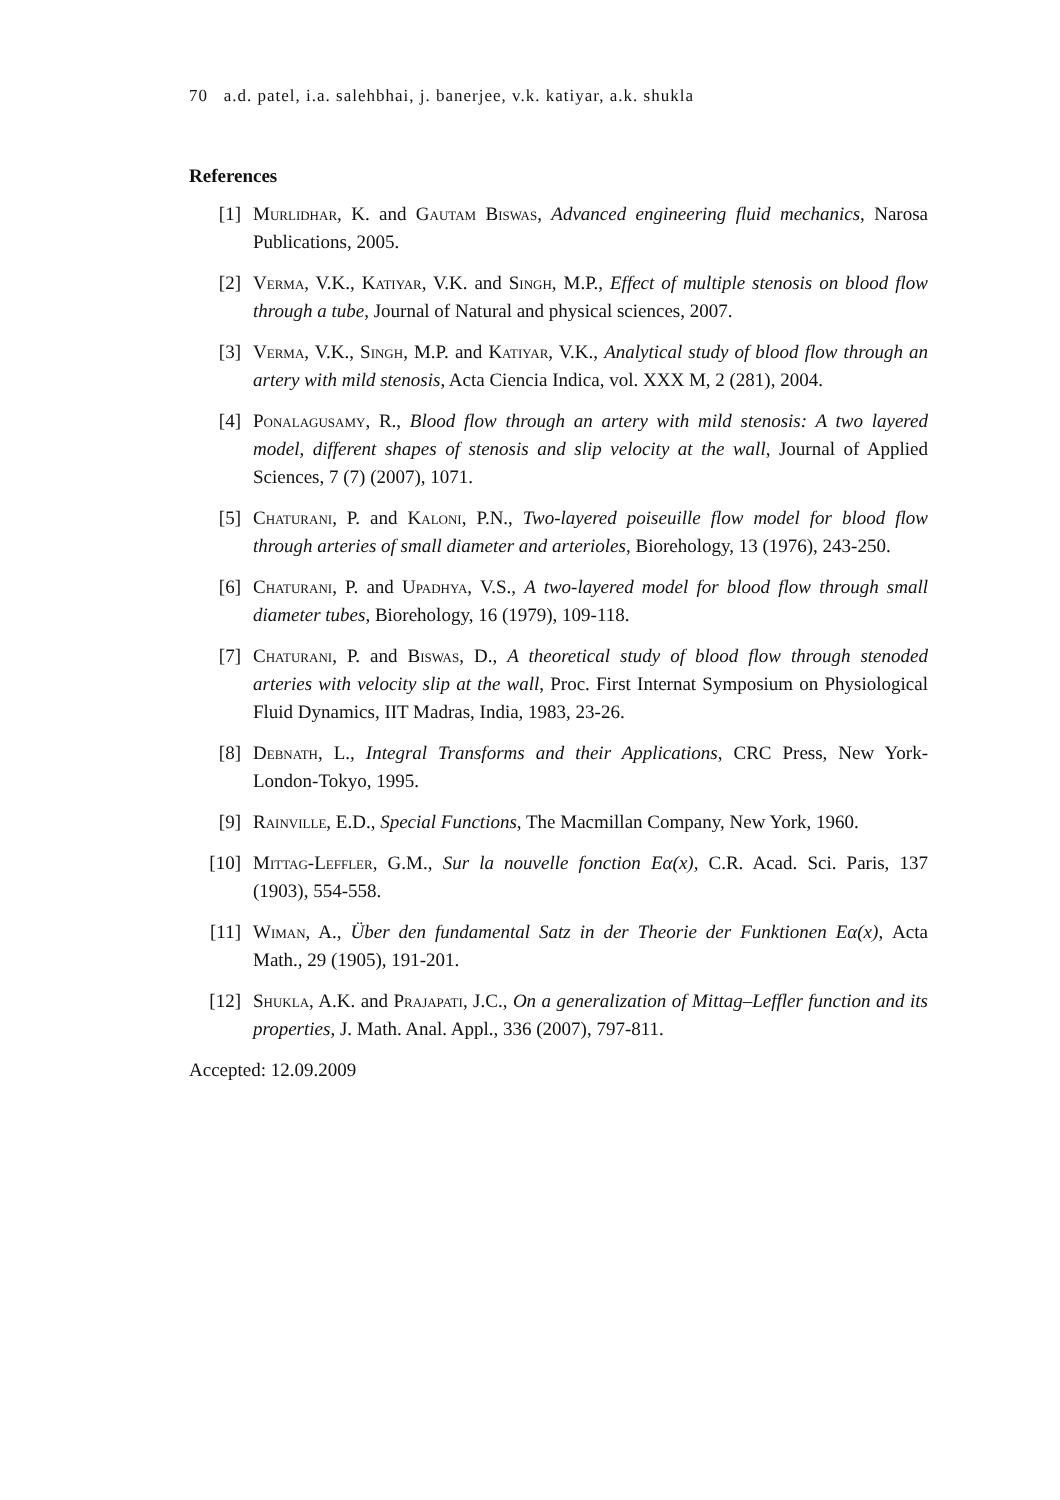70 a.d. patel, i.a. salehbhai, j. banerjee, v.k. katiyar, a.k. shukla
References
[1] Murlidhar, K. and Gautam Biswas, Advanced engineering fluid mechanics, Narosa Publications, 2005.
[2] Verma, V.K., Katiyar, V.K. and Singh, M.P., Effect of multiple stenosis on blood flow through a tube, Journal of Natural and physical sciences, 2007.
[3] Verma, V.K., Singh, M.P. and Katiyar, V.K., Analytical study of blood flow through an artery with mild stenosis, Acta Ciencia Indica, vol. XXX M, 2 (281), 2004.
[4] Ponalagusamy, R., Blood flow through an artery with mild stenosis: A two layered model, different shapes of stenosis and slip velocity at the wall, Journal of Applied Sciences, 7 (7) (2007), 1071.
[5] Chaturani, P. and Kaloni, P.N., Two-layered poiseuille flow model for blood flow through arteries of small diameter and arterioles, Biorehology, 13 (1976), 243-250.
[6] Chaturani, P. and Upadhya, V.S., A two-layered model for blood flow through small diameter tubes, Biorehology, 16 (1979), 109-118.
[7] Chaturani, P. and Biswas, D., A theoretical study of blood flow through stenoded arteries with velocity slip at the wall, Proc. First Internat Symposium on Physiological Fluid Dynamics, IIT Madras, India, 1983, 23-26.
[8] Debnath, L., Integral Transforms and their Applications, CRC Press, New York-London-Tokyo, 1995.
[9] Rainville, E.D., Special Functions, The Macmillan Company, New York, 1960.
[10] Mittag-Leffler, G.M., Sur la nouvelle fonction Eα(x), C.R. Acad. Sci. Paris, 137 (1903), 554-558.
[11] Wiman, A., Über den fundamental Satz in der Theorie der Funktionen Eα(x), Acta Math., 29 (1905), 191-201.
[12] Shukla, A.K. and Prajapati, J.C., On a generalization of Mittag–Leffler function and its properties, J. Math. Anal. Appl., 336 (2007), 797-811.
Accepted: 12.09.2009